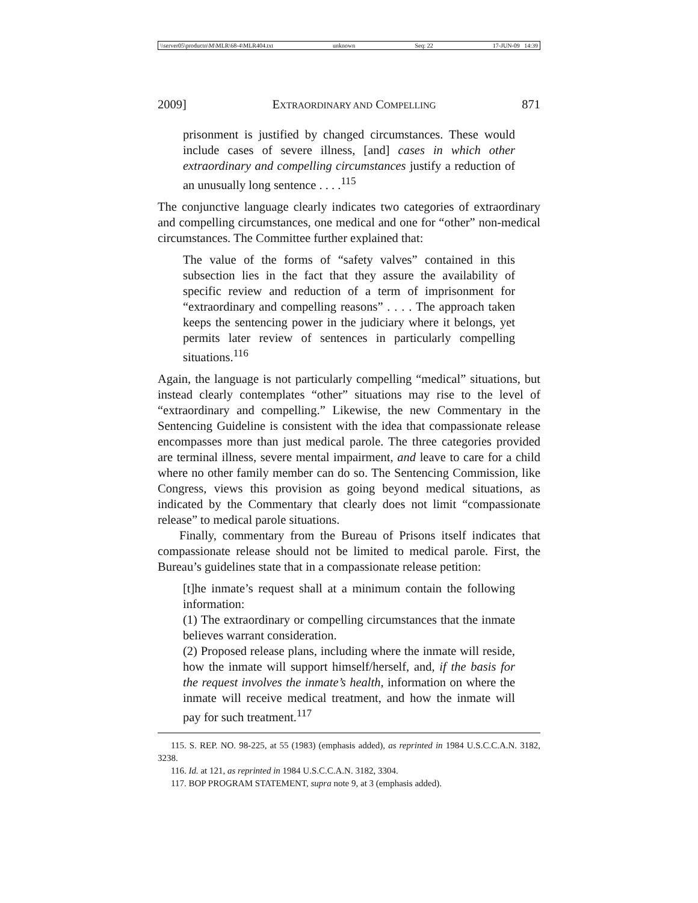\\server05\productn\M\MLR\68-4\MLR404.txt unknown Seq: 22 17-JUN-09 14:39
2009] EXTRAORDINARY AND COMPELLING 871
prisonment is justified by changed circumstances. These would include cases of severe illness, [and] cases in which other extraordinary and compelling circumstances justify a reduction of an unusually long sentence . . . .<sup>115</sup>
The conjunctive language clearly indicates two categories of extraordinary and compelling circumstances, one medical and one for “other” non-medical circumstances. The Committee further explained that:
The value of the forms of “safety valves” contained in this subsection lies in the fact that they assure the availability of specific review and reduction of a term of imprisonment for “extraordinary and compelling reasons” . . . . The approach taken keeps the sentencing power in the judiciary where it belongs, yet permits later review of sentences in particularly compelling situations.<sup>116</sup>
Again, the language is not particularly compelling “medical” situations, but instead clearly contemplates “other” situations may rise to the level of “extraordinary and compelling.” Likewise, the new Commentary in the Sentencing Guideline is consistent with the idea that compassionate release encompasses more than just medical parole. The three categories provided are terminal illness, severe mental impairment, and leave to care for a child where no other family member can do so. The Sentencing Commission, like Congress, views this provision as going beyond medical situations, as indicated by the Commentary that clearly does not limit “compassionate release” to medical parole situations.
Finally, commentary from the Bureau of Prisons itself indicates that compassionate release should not be limited to medical parole. First, the Bureau’s guidelines state that in a compassionate release petition:
[t]he inmate’s request shall at a minimum contain the following information:
(1) The extraordinary or compelling circumstances that the inmate believes warrant consideration.
(2) Proposed release plans, including where the inmate will reside, how the inmate will support himself/herself, and, if the basis for the request involves the inmate’s health, information on where the inmate will receive medical treatment, and how the inmate will pay for such treatment.<sup>117</sup>
115. S. REP. NO. 98-225, at 55 (1983) (emphasis added), as reprinted in 1984 U.S.C.C.A.N. 3182, 3238.
116. Id. at 121, as reprinted in 1984 U.S.C.C.A.N. 3182, 3304.
117. BOP PROGRAM STATEMENT, supra note 9, at 3 (emphasis added).